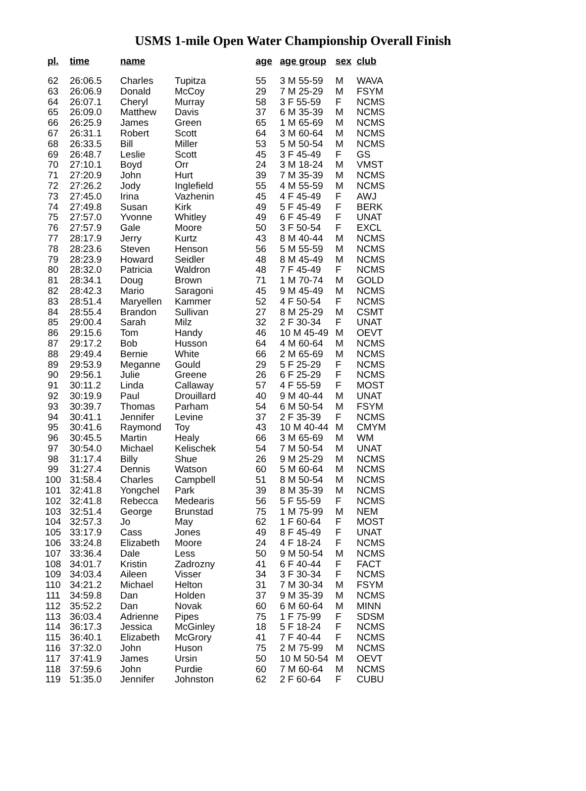USMS 1-mile Open Water Championship Overall Finish
| pl. | time | name | | age | age group | sex | club |
| --- | --- | --- | --- | --- | --- | --- | --- |
| 62 | 26:06.5 | Charles | Tupitza | 55 | 3 M 55-59 | M | WAVA |
| 63 | 26:06.9 | Donald | McCoy | 29 | 7 M 25-29 | M | FSYM |
| 64 | 26:07.1 | Cheryl | Murray | 58 | 3 F 55-59 | F | NCMS |
| 65 | 26:09.0 | Matthew | Davis | 37 | 6 M 35-39 | M | NCMS |
| 66 | 26:25.9 | James | Green | 65 | 1 M 65-69 | M | NCMS |
| 67 | 26:31.1 | Robert | Scott | 64 | 3 M 60-64 | M | NCMS |
| 68 | 26:33.5 | Bill | Miller | 53 | 5 M 50-54 | M | NCMS |
| 69 | 26:48.7 | Leslie | Scott | 45 | 3 F 45-49 | F | GS |
| 70 | 27:10.1 | Boyd | Orr | 24 | 3 M 18-24 | M | VMST |
| 71 | 27:20.9 | John | Hurt | 39 | 7 M 35-39 | M | NCMS |
| 72 | 27:26.2 | Jody | Inglefield | 55 | 4 M 55-59 | M | NCMS |
| 73 | 27:45.0 | Irina | Vazhenin | 45 | 4 F 45-49 | F | AWJ |
| 74 | 27:49.8 | Susan | Kirk | 49 | 5 F 45-49 | F | BERK |
| 75 | 27:57.0 | Yvonne | Whitley | 49 | 6 F 45-49 | F | UNAT |
| 76 | 27:57.9 | Gale | Moore | 50 | 3 F 50-54 | F | EXCL |
| 77 | 28:17.9 | Jerry | Kurtz | 43 | 8 M 40-44 | M | NCMS |
| 78 | 28:23.6 | Steven | Henson | 56 | 5 M 55-59 | M | NCMS |
| 79 | 28:23.9 | Howard | Seidler | 48 | 8 M 45-49 | M | NCMS |
| 80 | 28:32.0 | Patricia | Waldron | 48 | 7 F 45-49 | F | NCMS |
| 81 | 28:34.1 | Doug | Brown | 71 | 1 M 70-74 | M | GOLD |
| 82 | 28:42.3 | Mario | Saragoni | 45 | 9 M 45-49 | M | NCMS |
| 83 | 28:51.4 | Maryellen | Kammer | 52 | 4 F 50-54 | F | NCMS |
| 84 | 28:55.4 | Brandon | Sullivan | 27 | 8 M 25-29 | M | CSMT |
| 85 | 29:00.4 | Sarah | Milz | 32 | 2 F 30-34 | F | UNAT |
| 86 | 29:15.6 | Tom | Handy | 46 | 10 M 45-49 | M | OEVT |
| 87 | 29:17.2 | Bob | Husson | 64 | 4 M 60-64 | M | NCMS |
| 88 | 29:49.4 | Bernie | White | 66 | 2 M 65-69 | M | NCMS |
| 89 | 29:53.9 | Meganne | Gould | 29 | 5 F 25-29 | F | NCMS |
| 90 | 29:56.1 | Julie | Greene | 26 | 6 F 25-29 | F | NCMS |
| 91 | 30:11.2 | Linda | Callaway | 57 | 4 F 55-59 | F | MOST |
| 92 | 30:19.9 | Paul | Drouillard | 40 | 9 M 40-44 | M | UNAT |
| 93 | 30:39.7 | Thomas | Parham | 54 | 6 M 50-54 | M | FSYM |
| 94 | 30:41.1 | Jennifer | Levine | 37 | 2 F 35-39 | F | NCMS |
| 95 | 30:41.6 | Raymond | Toy | 43 | 10 M 40-44 | M | CMYM |
| 96 | 30:45.5 | Martin | Healy | 66 | 3 M 65-69 | M | WM |
| 97 | 30:54.0 | Michael | Kelischek | 54 | 7 M 50-54 | M | UNAT |
| 98 | 31:17.4 | Billy | Shue | 26 | 9 M 25-29 | M | NCMS |
| 99 | 31:27.4 | Dennis | Watson | 60 | 5 M 60-64 | M | NCMS |
| 100 | 31:58.4 | Charles | Campbell | 51 | 8 M 50-54 | M | NCMS |
| 101 | 32:41.8 | Yongchel | Park | 39 | 8 M 35-39 | M | NCMS |
| 102 | 32:41.8 | Rebecca | Medearis | 56 | 5 F 55-59 | F | NCMS |
| 103 | 32:51.4 | George | Brunstad | 75 | 1 M 75-99 | M | NEM |
| 104 | 32:57.3 | Jo | May | 62 | 1 F 60-64 | F | MOST |
| 105 | 33:17.9 | Cass | Jones | 49 | 8 F 45-49 | F | UNAT |
| 106 | 33:24.8 | Elizabeth | Moore | 24 | 4 F 18-24 | F | NCMS |
| 107 | 33:36.4 | Dale | Less | 50 | 9 M 50-54 | M | NCMS |
| 108 | 34:01.7 | Kristin | Zadrozny | 41 | 6 F 40-44 | F | FACT |
| 109 | 34:03.4 | Aileen | Visser | 34 | 3 F 30-34 | F | NCMS |
| 110 | 34:21.2 | Michael | Helton | 31 | 7 M 30-34 | M | FSYM |
| 111 | 34:59.8 | Dan | Holden | 37 | 9 M 35-39 | M | NCMS |
| 112 | 35:52.2 | Dan | Novak | 60 | 6 M 60-64 | M | MINN |
| 113 | 36:03.4 | Adrienne | Pipes | 75 | 1 F 75-99 | F | SDSM |
| 114 | 36:17.3 | Jessica | McGinley | 18 | 5 F 18-24 | F | NCMS |
| 115 | 36:40.1 | Elizabeth | McGrory | 41 | 7 F 40-44 | F | NCMS |
| 116 | 37:32.0 | John | Huson | 75 | 2 M 75-99 | M | NCMS |
| 117 | 37:41.9 | James | Ursin | 50 | 10 M 50-54 | M | OEVT |
| 118 | 37:59.6 | John | Purdie | 60 | 7 M 60-64 | M | NCMS |
| 119 | 51:35.0 | Jennifer | Johnston | 62 | 2 F 60-64 | F | CUBU |